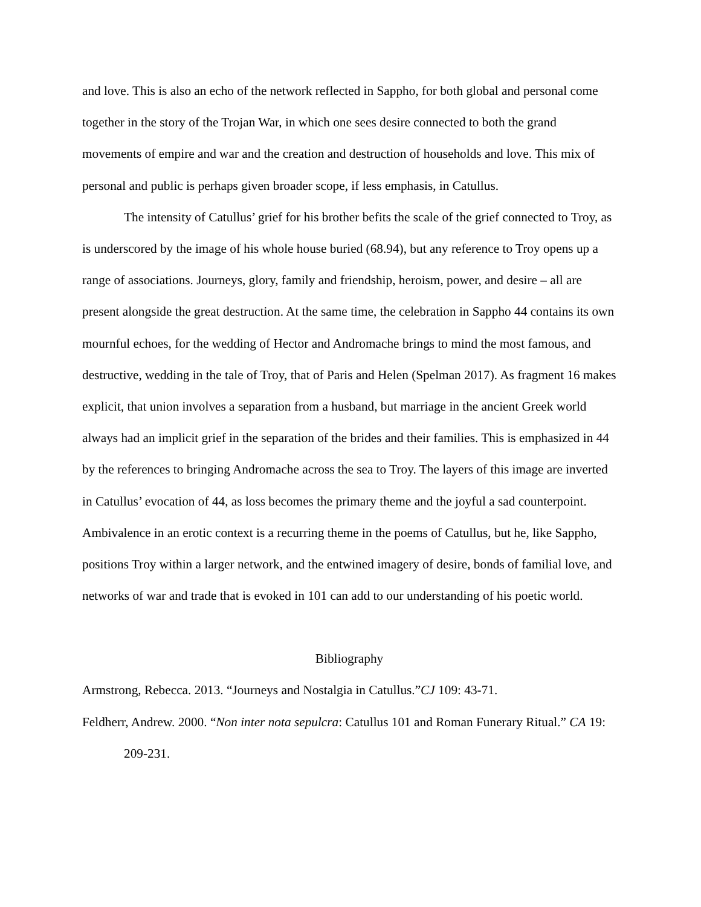and love. This is also an echo of the network reflected in Sappho, for both global and personal come together in the story of the Trojan War, in which one sees desire connected to both the grand movements of empire and war and the creation and destruction of households and love. This mix of personal and public is perhaps given broader scope, if less emphasis, in Catullus.
The intensity of Catullus’ grief for his brother befits the scale of the grief connected to Troy, as is underscored by the image of his whole house buried (68.94), but any reference to Troy opens up a range of associations. Journeys, glory, family and friendship, heroism, power, and desire – all are present alongside the great destruction. At the same time, the celebration in Sappho 44 contains its own mournful echoes, for the wedding of Hector and Andromache brings to mind the most famous, and destructive, wedding in the tale of Troy, that of Paris and Helen (Spelman 2017). As fragment 16 makes explicit, that union involves a separation from a husband, but marriage in the ancient Greek world always had an implicit grief in the separation of the brides and their families. This is emphasized in 44 by the references to bringing Andromache across the sea to Troy. The layers of this image are inverted in Catullus’ evocation of 44, as loss becomes the primary theme and the joyful a sad counterpoint. Ambivalence in an erotic context is a recurring theme in the poems of Catullus, but he, like Sappho, positions Troy within a larger network, and the entwined imagery of desire, bonds of familial love, and networks of war and trade that is evoked in 101 can add to our understanding of his poetic world.
Bibliography
Armstrong, Rebecca. 2013. “Journeys and Nostalgia in Catullus.”CJ 109: 43-71.
Feldherr, Andrew. 2000. “Non inter nota sepulcra: Catullus 101 and Roman Funerary Ritual.” CA 19: 209-231.